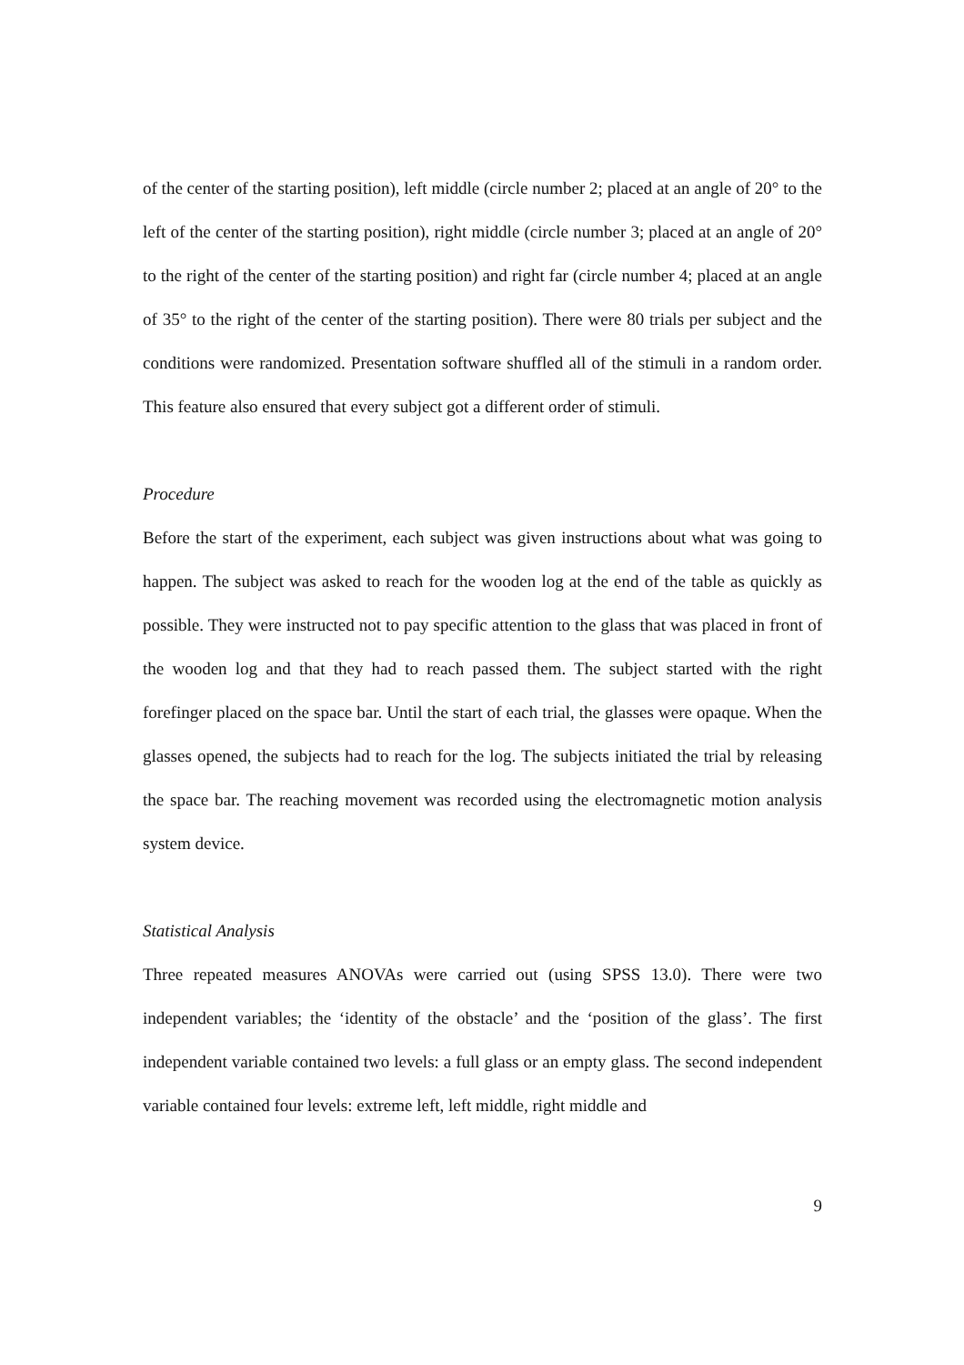of the center of the starting position), left middle (circle number 2; placed at an angle of 20° to the left of the center of the starting position), right middle (circle number 3; placed at an angle of 20° to the right of the center of the starting position) and right far (circle number 4; placed at an angle of 35° to the right of the center of the starting position). There were 80 trials per subject and the conditions were randomized. Presentation software shuffled all of the stimuli in a random order. This feature also ensured that every subject got a different order of stimuli.
Procedure
Before the start of the experiment, each subject was given instructions about what was going to happen. The subject was asked to reach for the wooden log at the end of the table as quickly as possible. They were instructed not to pay specific attention to the glass that was placed in front of the wooden log and that they had to reach passed them. The subject started with the right forefinger placed on the space bar. Until the start of each trial, the glasses were opaque. When the glasses opened, the subjects had to reach for the log. The subjects initiated the trial by releasing the space bar. The reaching movement was recorded using the electromagnetic motion analysis system device.
Statistical Analysis
Three repeated measures ANOVAs were carried out (using SPSS 13.0). There were two independent variables; the ‘identity of the obstacle’ and the ‘position of the glass’. The first independent variable contained two levels: a full glass or an empty glass. The second independent variable contained four levels: extreme left, left middle, right middle and
9